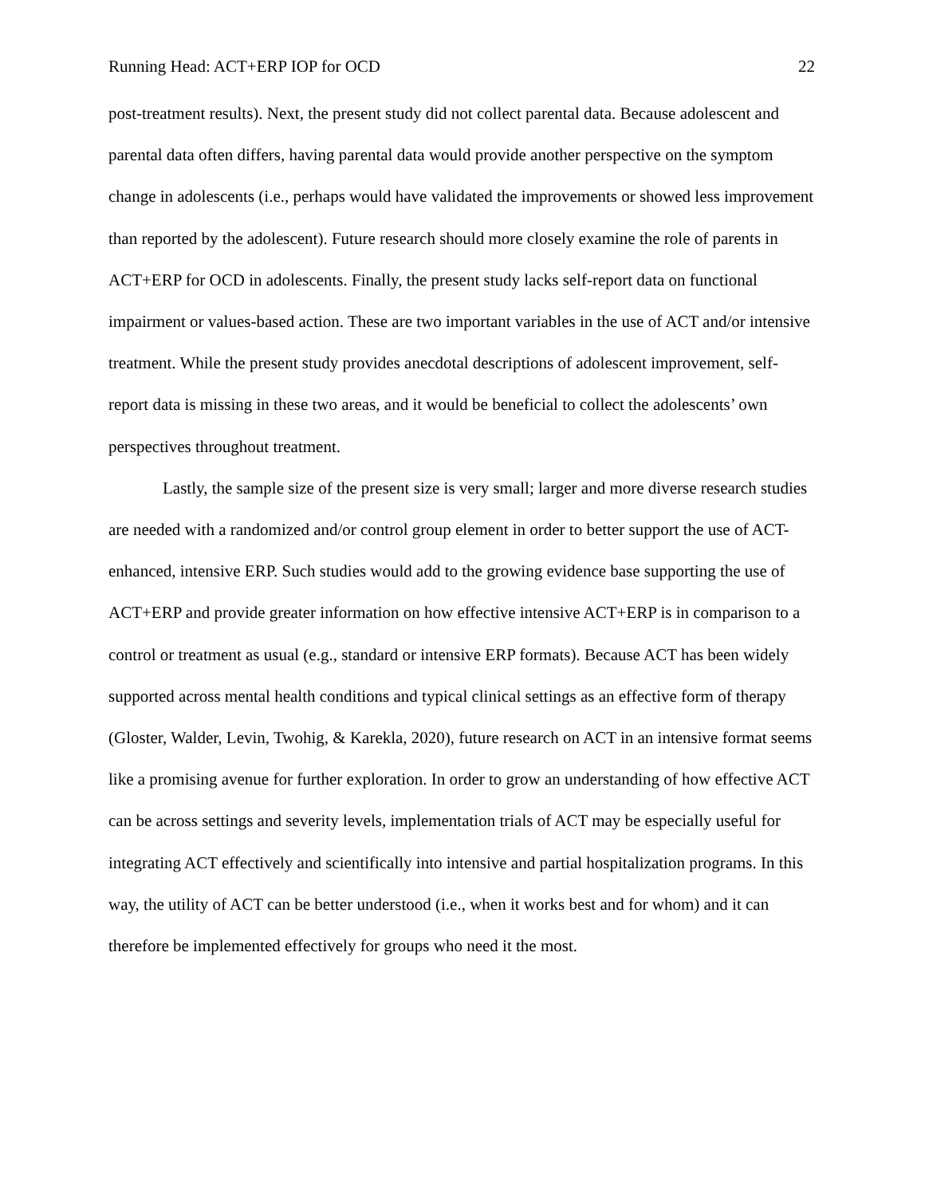Running Head: ACT+ERP IOP for OCD 22
post-treatment results). Next, the present study did not collect parental data. Because adolescent and parental data often differs, having parental data would provide another perspective on the symptom change in adolescents (i.e., perhaps would have validated the improvements or showed less improvement than reported by the adolescent). Future research should more closely examine the role of parents in ACT+ERP for OCD in adolescents. Finally, the present study lacks self-report data on functional impairment or values-based action. These are two important variables in the use of ACT and/or intensive treatment. While the present study provides anecdotal descriptions of adolescent improvement, self-report data is missing in these two areas, and it would be beneficial to collect the adolescents’ own perspectives throughout treatment.
Lastly, the sample size of the present size is very small; larger and more diverse research studies are needed with a randomized and/or control group element in order to better support the use of ACT-enhanced, intensive ERP. Such studies would add to the growing evidence base supporting the use of ACT+ERP and provide greater information on how effective intensive ACT+ERP is in comparison to a control or treatment as usual (e.g., standard or intensive ERP formats). Because ACT has been widely supported across mental health conditions and typical clinical settings as an effective form of therapy (Gloster, Walder, Levin, Twohig, & Karekla, 2020), future research on ACT in an intensive format seems like a promising avenue for further exploration. In order to grow an understanding of how effective ACT can be across settings and severity levels, implementation trials of ACT may be especially useful for integrating ACT effectively and scientifically into intensive and partial hospitalization programs. In this way, the utility of ACT can be better understood (i.e., when it works best and for whom) and it can therefore be implemented effectively for groups who need it the most.